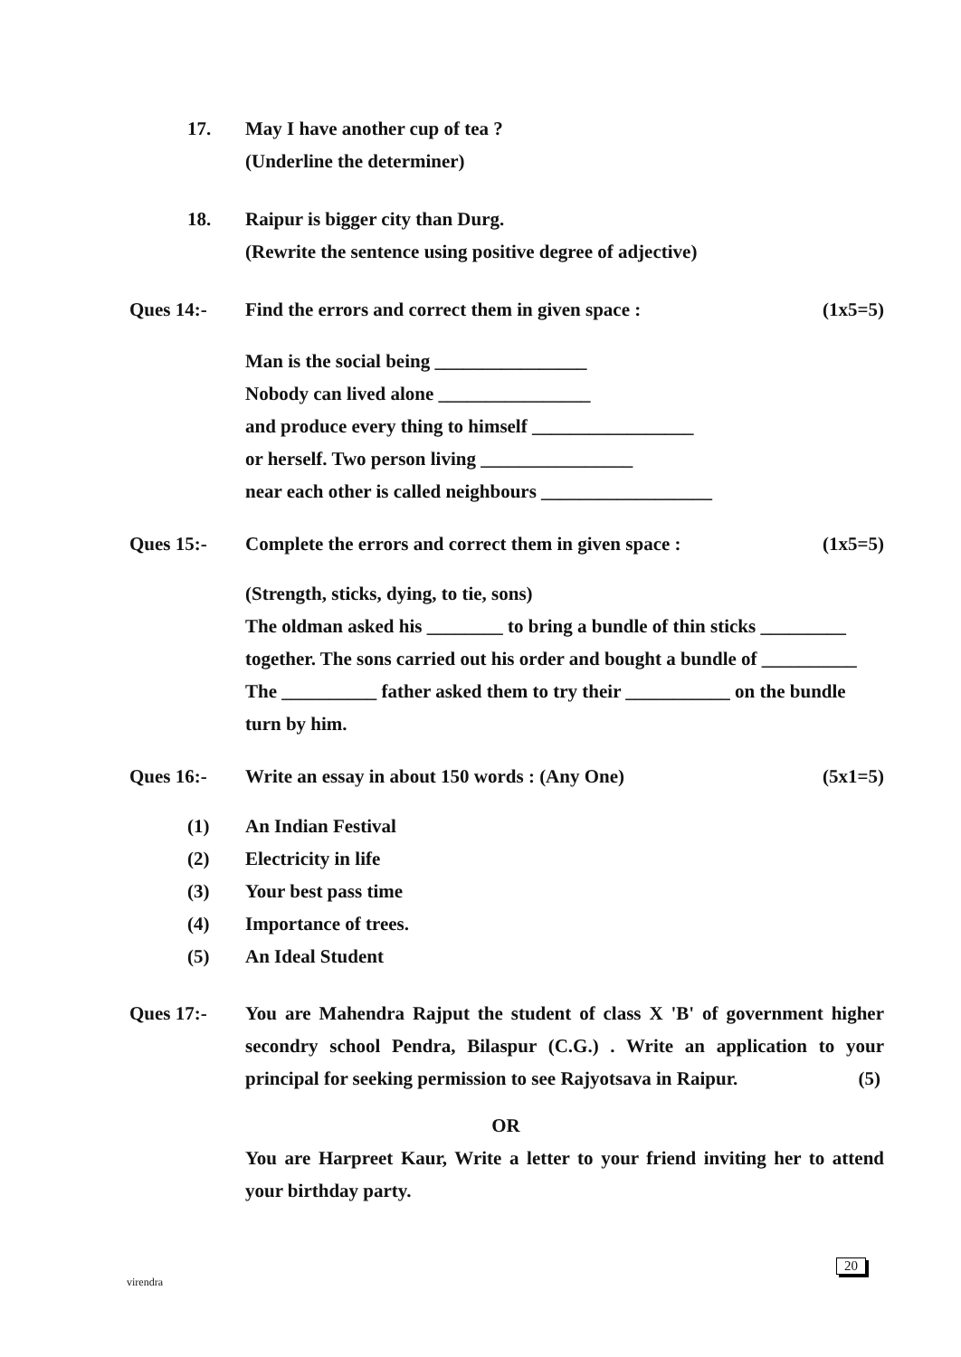17. May I have another cup of tea ?
(Underline the determiner)
18. Raipur is bigger city than Durg.
(Rewrite the sentence using positive degree of adjective)
Ques 14:- Find the errors and correct them in given space :
(1x5=5)
Man is the social being ________________
Nobody can lived alone ________________
and produce every thing to himself _________________
or herself. Two person living ________________
near each other is called neighbours __________________
Ques 15:- Complete the errors and correct them in given space :
(1x5=5)
(Strength, sticks, dying, to tie, sons)
The oldman asked his ________ to bring a bundle of thin sticks _________
together. The sons carried out his order and bought a bundle of __________
The __________ father asked them to try their ___________ on the bundle
turn by him.
Ques 16:- Write an essay in about 150 words : (Any One)
(5x1=5)
(1)
(2)
(3)
(4)
(5)
An Indian Festival
Electricity in life
Your best pass time
Importance of trees.
An Ideal Student
Ques 17:- You are Mahendra Rajput the student of class X 'B' of government higher secondry school Pendra, Bilaspur (C.G.) . Write an application to your principal for seeking permission to see Rajyotsava in Raipur. (5)
OR
You are Harpreet Kaur, Write a letter to your friend inviting her to attend your birthday party.
virendra
20